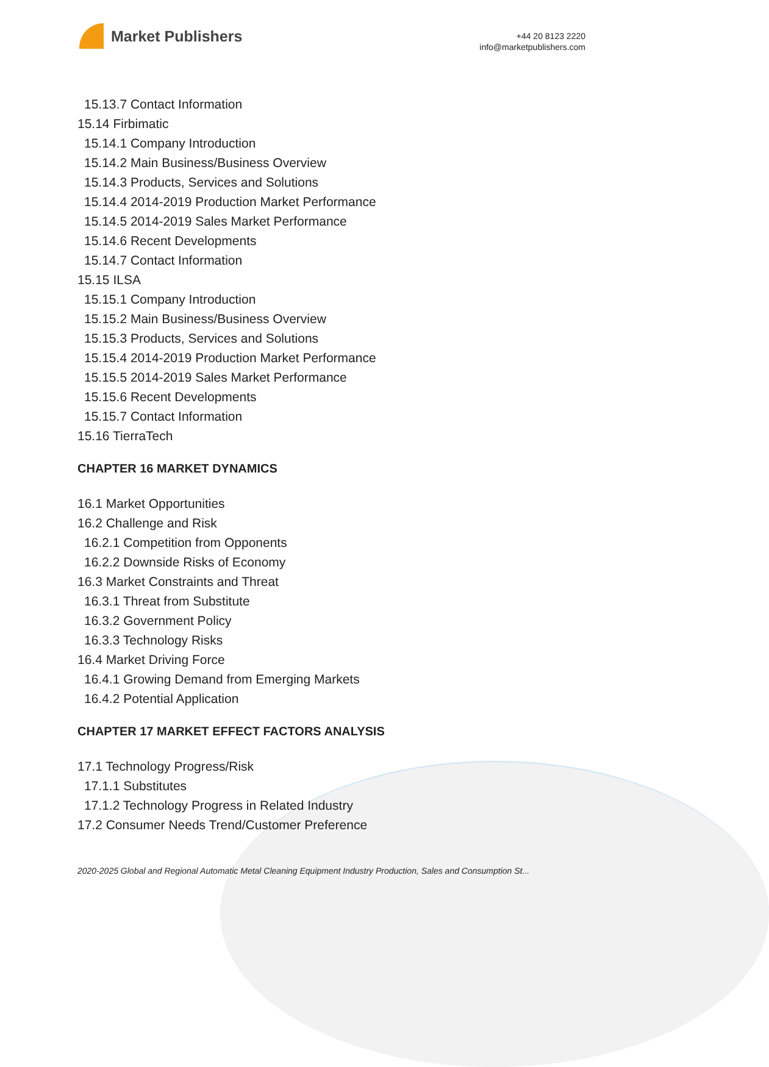Market Publishers
+44 20 8123 2220
info@marketpublishers.com
15.13.7 Contact Information
15.14 Firbimatic
15.14.1 Company Introduction
15.14.2 Main Business/Business Overview
15.14.3 Products, Services and Solutions
15.14.4 2014-2019 Production Market Performance
15.14.5 2014-2019 Sales Market Performance
15.14.6 Recent Developments
15.14.7 Contact Information
15.15 ILSA
15.15.1 Company Introduction
15.15.2 Main Business/Business Overview
15.15.3 Products, Services and Solutions
15.15.4 2014-2019 Production Market Performance
15.15.5 2014-2019 Sales Market Performance
15.15.6 Recent Developments
15.15.7 Contact Information
15.16 TierraTech
CHAPTER 16 MARKET DYNAMICS
16.1 Market Opportunities
16.2 Challenge and Risk
16.2.1 Competition from Opponents
16.2.2 Downside Risks of Economy
16.3 Market Constraints and Threat
16.3.1 Threat from Substitute
16.3.2 Government Policy
16.3.3 Technology Risks
16.4 Market Driving Force
16.4.1 Growing Demand from Emerging Markets
16.4.2 Potential Application
CHAPTER 17 MARKET EFFECT FACTORS ANALYSIS
17.1 Technology Progress/Risk
17.1.1 Substitutes
17.1.2 Technology Progress in Related Industry
17.2 Consumer Needs Trend/Customer Preference
2020-2025 Global and Regional Automatic Metal Cleaning Equipment Industry Production, Sales and Consumption St...